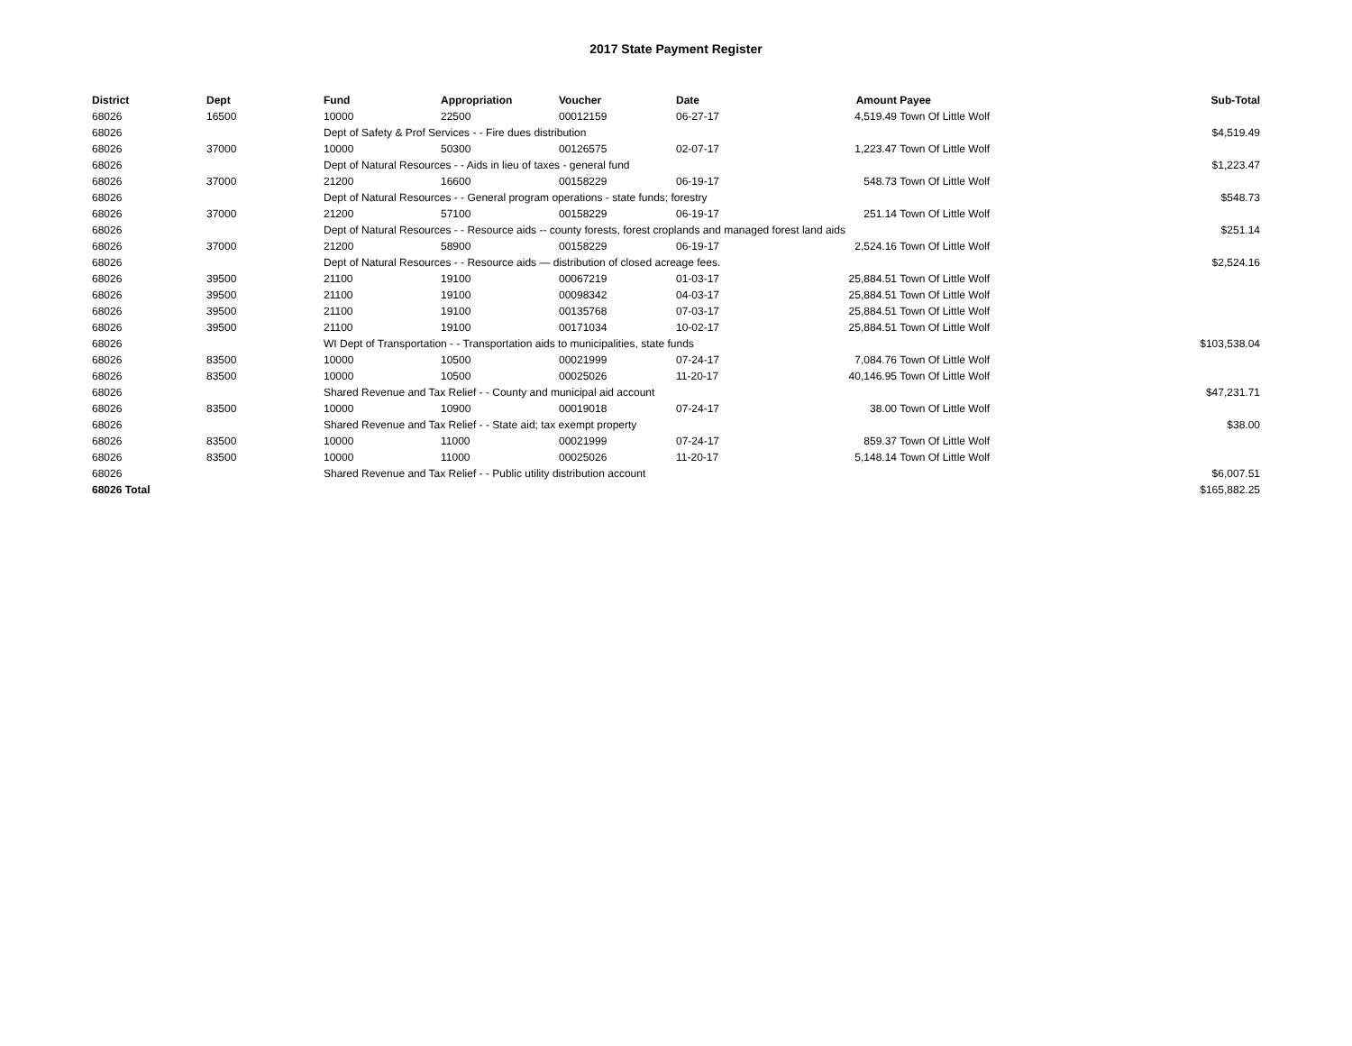2017 State Payment Register
| District | Dept | Fund | Appropriation | Voucher | Date | Amount | Payee | Sub-Total |
| --- | --- | --- | --- | --- | --- | --- | --- | --- |
| 68026 | 16500 | 10000 | 22500 | 00012159 | 06-27-17 | 4,519.49 | Town Of Little Wolf | |
| 68026 | | Dept of Safety & Prof Services - - Fire dues distribution | | | | | | $4,519.49 |
| 68026 | 37000 | 10000 | 50300 | 00126575 | 02-07-17 | 1,223.47 | Town Of Little Wolf | |
| 68026 | | Dept of Natural Resources - - Aids in lieu of taxes - general fund | | | | | | $1,223.47 |
| 68026 | 37000 | 21200 | 16600 | 00158229 | 06-19-17 | 548.73 | Town Of Little Wolf | |
| 68026 | | Dept of Natural Resources - - General program operations - state funds; forestry | | | | | | $548.73 |
| 68026 | 37000 | 21200 | 57100 | 00158229 | 06-19-17 | 251.14 | Town Of Little Wolf | |
| 68026 | | Dept of Natural Resources - - Resource aids -- county forests, forest croplands and managed forest land aids | | | | | | $251.14 |
| 68026 | 37000 | 21200 | 58900 | 00158229 | 06-19-17 | 2,524.16 | Town Of Little Wolf | |
| 68026 | | Dept of Natural Resources - - Resource aids — distribution of closed acreage fees. | | | | | | $2,524.16 |
| 68026 | 39500 | 21100 | 19100 | 00067219 | 01-03-17 | 25,884.51 | Town Of Little Wolf | |
| 68026 | 39500 | 21100 | 19100 | 00098342 | 04-03-17 | 25,884.51 | Town Of Little Wolf | |
| 68026 | 39500 | 21100 | 19100 | 00135768 | 07-03-17 | 25,884.51 | Town Of Little Wolf | |
| 68026 | 39500 | 21100 | 19100 | 00171034 | 10-02-17 | 25,884.51 | Town Of Little Wolf | |
| 68026 | | WI Dept of Transportation - - Transportation aids to municipalities, state funds | | | | | | $103,538.04 |
| 68026 | 83500 | 10000 | 10500 | 00021999 | 07-24-17 | 7,084.76 | Town Of Little Wolf | |
| 68026 | 83500 | 10000 | 10500 | 00025026 | 11-20-17 | 40,146.95 | Town Of Little Wolf | |
| 68026 | | Shared Revenue and Tax Relief - - County and municipal aid account | | | | | | $47,231.71 |
| 68026 | 83500 | 10000 | 10900 | 00019018 | 07-24-17 | 38.00 | Town Of Little Wolf | |
| 68026 | | Shared Revenue and Tax Relief - - State aid; tax exempt property | | | | | | $38.00 |
| 68026 | 83500 | 10000 | 11000 | 00021999 | 07-24-17 | 859.37 | Town Of Little Wolf | |
| 68026 | 83500 | 10000 | 11000 | 00025026 | 11-20-17 | 5,148.14 | Town Of Little Wolf | |
| 68026 | | Shared Revenue and Tax Relief - - Public utility distribution account | | | | | | $6,007.51 |
| 68026 Total | | | | | | | | $165,882.25 |